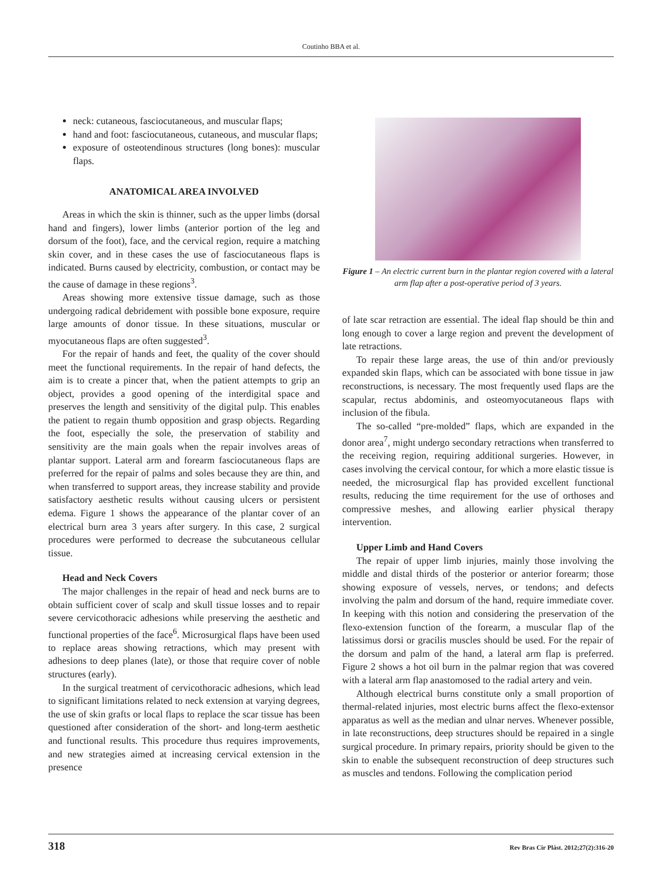Coutinho BBA et al.
neck: cutaneous, fasciocutaneous, and muscular flaps;
hand and foot: fasciocutaneous, cutaneous, and muscular flaps;
exposure of osteotendinous structures (long bones): muscular flaps.
ANATOMICAL AREA INVOLVED
Areas in which the skin is thinner, such as the upper limbs (dorsal hand and fingers), lower limbs (anterior portion of the leg and dorsum of the foot), face, and the cervical region, require a matching skin cover, and in these cases the use of fasciocutaneous flaps is indicated. Burns caused by electricity, combustion, or contact may be the cause of damage in these regions<sup>3</sup>.
Areas showing more extensive tissue damage, such as those undergoing radical debridement with possible bone exposure, require large amounts of donor tissue. In these situations, muscular or myocutaneous flaps are often suggested<sup>3</sup>.
For the repair of hands and feet, the quality of the cover should meet the functional requirements. In the repair of hand defects, the aim is to create a pincer that, when the patient attempts to grip an object, provides a good opening of the interdigital space and preserves the length and sensitivity of the digital pulp. This enables the patient to regain thumb opposition and grasp objects. Regarding the foot, especially the sole, the preservation of stability and sensitivity are the main goals when the repair involves areas of plantar support. Lateral arm and forearm fasciocutaneous flaps are preferred for the repair of palms and soles because they are thin, and when transferred to support areas, they increase stability and provide satisfactory aesthetic results without causing ulcers or persistent edema. Figure 1 shows the appearance of the plantar cover of an electrical burn area 3 years after surgery. In this case, 2 surgical procedures were performed to decrease the subcutaneous cellular tissue.
Head and Neck Covers
The major challenges in the repair of head and neck burns are to obtain sufficient cover of scalp and skull tissue losses and to repair severe cervicothoracic adhesions while preserving the aesthetic and functional properties of the face<sup>6</sup>. Microsurgical flaps have been used to replace areas showing retractions, which may present with adhesions to deep planes (late), or those that require cover of noble structures (early).
In the surgical treatment of cervicothoracic adhesions, which lead to significant limitations related to neck extension at varying degrees, the use of skin grafts or local flaps to replace the scar tissue has been questioned after consideration of the short- and long-term aesthetic and functional results. This procedure thus requires improvements, and new strategies aimed at increasing cervical extension in the presence
Figure 1 – An electric current burn in the plantar region covered with a lateral arm flap after a post-operative period of 3 years.
of late scar retraction are essential. The ideal flap should be thin and long enough to cover a large region and prevent the development of late retractions.
To repair these large areas, the use of thin and/or previously expanded skin flaps, which can be associated with bone tissue in jaw reconstructions, is necessary. The most frequently used flaps are the scapular, rectus abdominis, and osteomyocutaneous flaps with inclusion of the fibula.
The so-called “pre-molded” flaps, which are expanded in the donor area<sup>7</sup>, might undergo secondary retractions when transferred to the receiving region, requiring additional surgeries. However, in cases involving the cervical contour, for which a more elastic tissue is needed, the microsurgical flap has provided excellent functional results, reducing the time requirement for the use of orthoses and compressive meshes, and allowing earlier physical therapy intervention.
Upper Limb and Hand Covers
The repair of upper limb injuries, mainly those involving the middle and distal thirds of the posterior or anterior forearm; those showing exposure of vessels, nerves, or tendons; and defects involving the palm and dorsum of the hand, require immediate cover. In keeping with this notion and considering the preservation of the flexo-extension function of the forearm, a muscular flap of the latissimus dorsi or gracilis muscles should be used. For the repair of the dorsum and palm of the hand, a lateral arm flap is preferred. Figure 2 shows a hot oil burn in the palmar region that was covered with a lateral arm flap anastomosed to the radial artery and vein.
Although electrical burns constitute only a small proportion of thermal-related injuries, most electric burns affect the flexo-extensor apparatus as well as the median and ulnar nerves. Whenever possible, in late reconstructions, deep structures should be repaired in a single surgical procedure. In primary repairs, priority should be given to the skin to enable the subsequent reconstruction of deep structures such as muscles and tendons. Following the complication period
318 Rev Bras Cir Plást. 2012;27(2):316-20